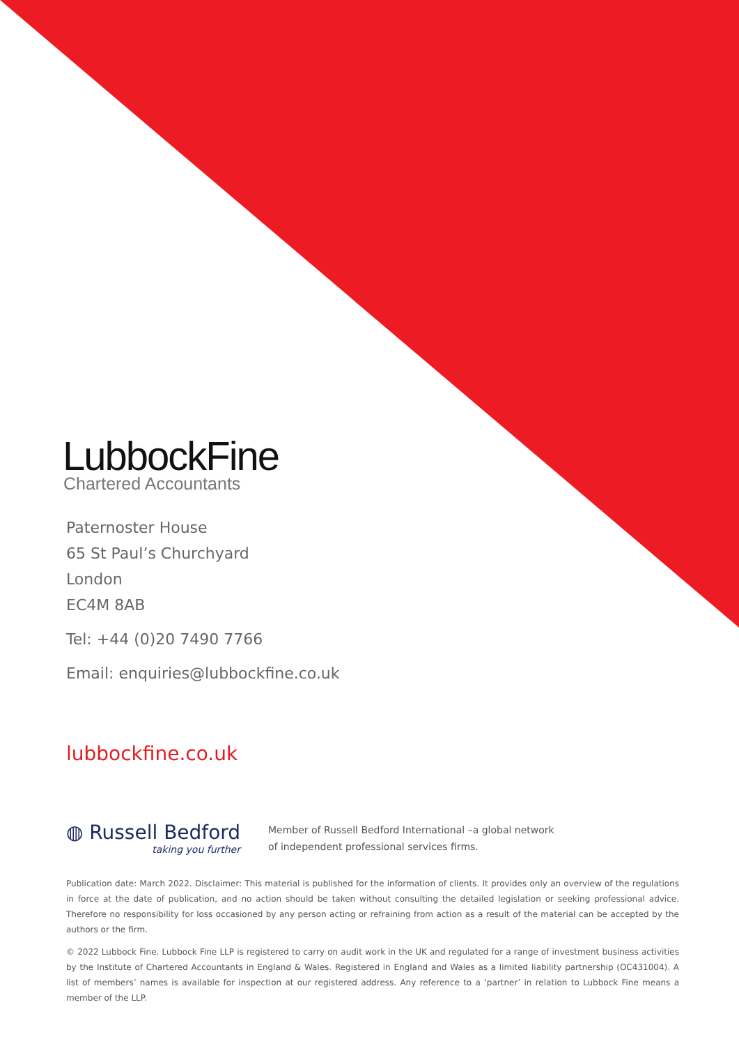LubbockFine
Chartered Accountants
Paternoster House
65 St Paul’s Churchyard
London
EC4M 8AB
Tel: +44 (0)20 7490 7766
Email: enquiries@lubbockfine.co.uk
lubbockfine.co.uk
◍ Russell Bedford
taking you further
Member of Russell Bedford International –a global network
of independent professional services firms.
Publication date: March 2022. Disclaimer: This material is published for the information of clients. It provides only an overview of the regulations in force at the date of publication, and no action should be taken without consulting the detailed legislation or seeking professional advice. Therefore no responsibility for loss occasioned by any person acting or refraining from action as a result of the material can be accepted by the authors or the firm.
© 2022 Lubbock Fine. Lubbock Fine LLP is registered to carry on audit work in the UK and regulated for a range of investment business activities by the Institute of Chartered Accountants in England & Wales. Registered in England and Wales as a limited liability partnership (OC431004). A list of members’ names is available for inspection at our registered address. Any reference to a ‘partner’ in relation to Lubbock Fine means a member of the LLP.